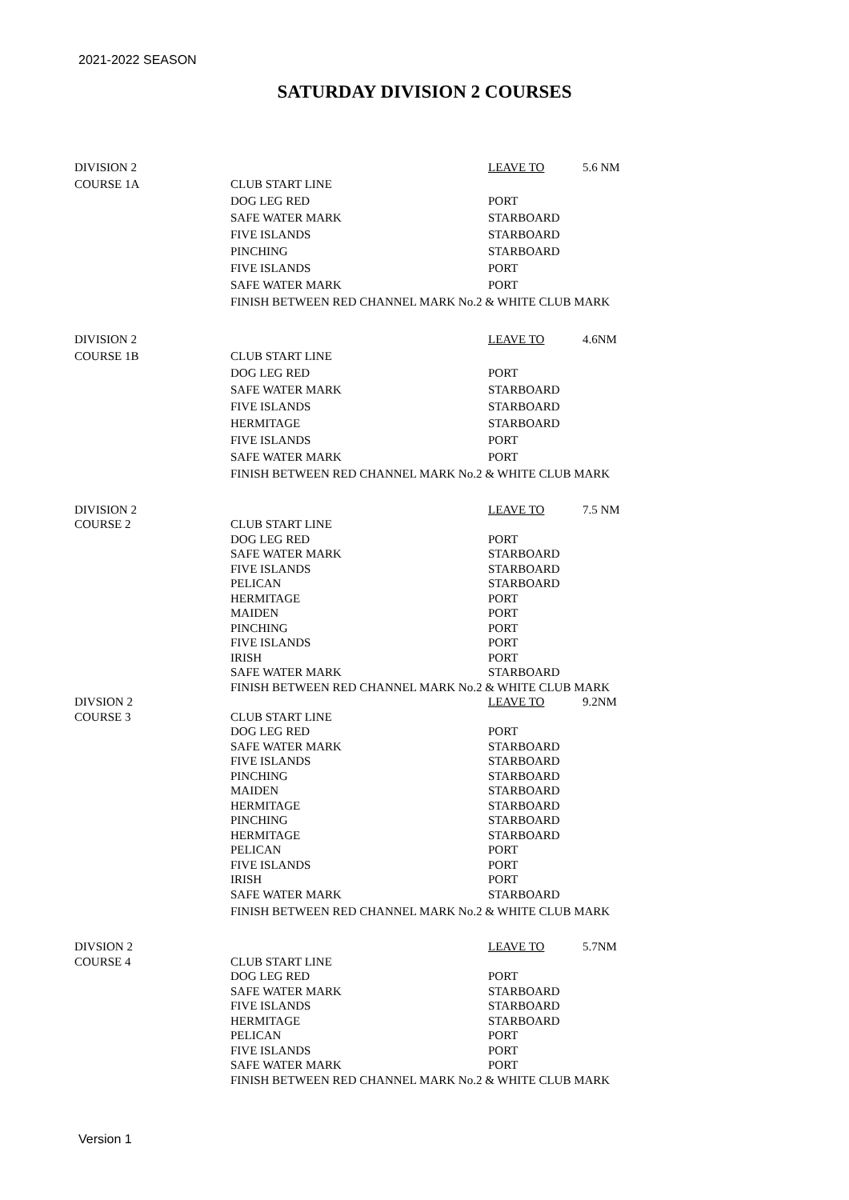2021-2022 SEASON
SATURDAY DIVISION 2 COURSES
| DIVISION 2 | | LEAVE TO | 5.6 NM |
| COURSE 1A | CLUB START LINE | | |
| | DOG LEG RED | PORT | |
| | SAFE WATER MARK | STARBOARD | |
| | FIVE ISLANDS | STARBOARD | |
| | PINCHING | STARBOARD | |
| | FIVE ISLANDS | PORT | |
| | SAFE WATER MARK | PORT | |
| | FINISH BETWEEN RED CHANNEL MARK No.2 & WHITE CLUB MARK | | |
| DIVISION 2 | | LEAVE TO | 4.6NM |
| COURSE 1B | CLUB START LINE | | |
| | DOG LEG RED | PORT | |
| | SAFE WATER MARK | STARBOARD | |
| | FIVE ISLANDS | STARBOARD | |
| | HERMITAGE | STARBOARD | |
| | FIVE ISLANDS | PORT | |
| | SAFE WATER MARK | PORT | |
| | FINISH BETWEEN RED CHANNEL MARK No.2 & WHITE CLUB MARK | | |
| DIVISION 2 | | LEAVE TO | 7.5 NM |
| COURSE 2 | CLUB START LINE | | |
| | DOG LEG RED | PORT | |
| | SAFE WATER MARK | STARBOARD | |
| | FIVE ISLANDS | STARBOARD | |
| | PELICAN | STARBOARD | |
| | HERMITAGE | PORT | |
| | MAIDEN | PORT | |
| | PINCHING | PORT | |
| | FIVE ISLANDS | PORT | |
| | IRISH | PORT | |
| | SAFE WATER MARK | STARBOARD | |
| | FINISH BETWEEN RED CHANNEL MARK No.2 & WHITE CLUB MARK | | |
| DIVSION 2 | | LEAVE TO | 9.2NM |
| COURSE 3 | CLUB START LINE | | |
| | DOG LEG RED | PORT | |
| | SAFE WATER MARK | STARBOARD | |
| | FIVE ISLANDS | STARBOARD | |
| | PINCHING | STARBOARD | |
| | MAIDEN | STARBOARD | |
| | HERMITAGE | STARBOARD | |
| | PINCHING | STARBOARD | |
| | HERMITAGE | STARBOARD | |
| | PELICAN | PORT | |
| | FIVE ISLANDS | PORT | |
| | IRISH | PORT | |
| | SAFE WATER MARK | STARBOARD | |
| | FINISH BETWEEN RED CHANNEL MARK No.2 & WHITE CLUB MARK | | |
| DIVSION 2 | | LEAVE TO | 5.7NM |
| COURSE 4 | CLUB START LINE | | |
| | DOG LEG RED | PORT | |
| | SAFE WATER MARK | STARBOARD | |
| | FIVE ISLANDS | STARBOARD | |
| | HERMITAGE | STARBOARD | |
| | PELICAN | PORT | |
| | FIVE ISLANDS | PORT | |
| | SAFE WATER MARK | PORT | |
| | FINISH BETWEEN RED CHANNEL MARK No.2 & WHITE CLUB MARK | | |
Version 1